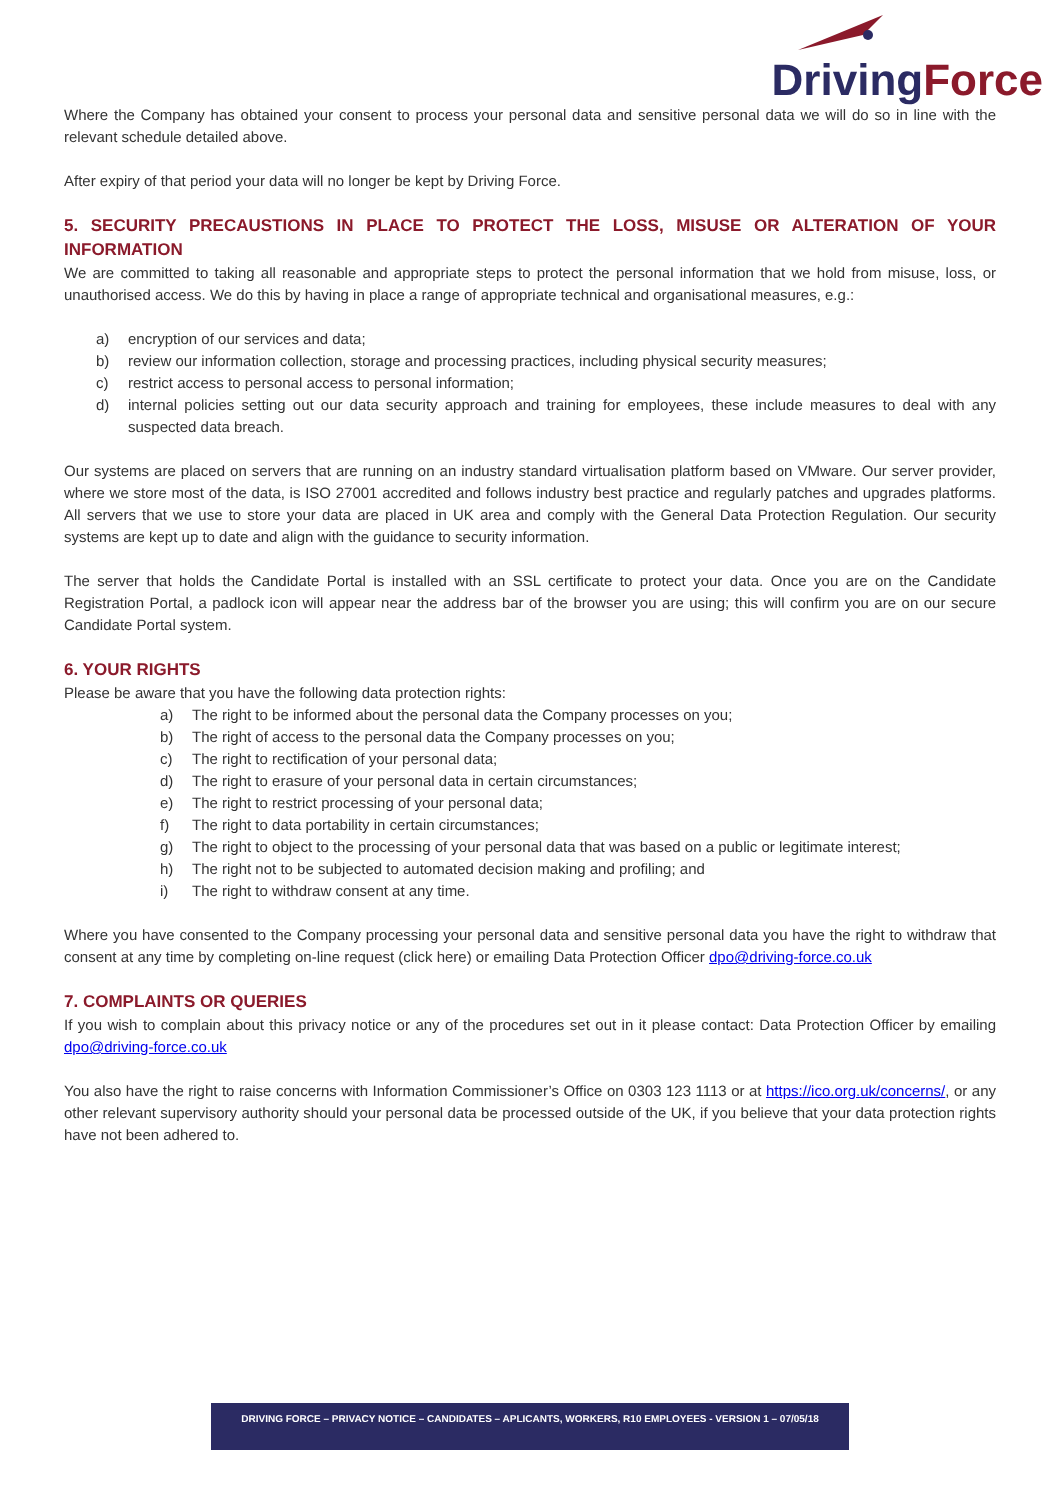Driving Force
Where the Company has obtained your consent to process your personal data and sensitive personal data we will do so in line with the relevant schedule detailed above.
After expiry of that period your data will no longer be kept by Driving Force.
5. SECURITY PRECAUSTIONS IN PLACE TO PROTECT THE LOSS, MISUSE OR ALTERATION OF YOUR INFORMATION
We are committed to taking all reasonable and appropriate steps to protect the personal information that we hold from misuse, loss, or unauthorised access. We do this by having in place a range of appropriate technical and organisational measures, e.g.:
a) encryption of our services and data;
b) review our information collection, storage and processing practices, including physical security measures;
c) restrict access to personal access to personal information;
d) internal policies setting out our data security approach and training for employees, these include measures to deal with any suspected data breach.
Our systems are placed on servers that are running on an industry standard virtualisation platform based on VMware. Our server provider, where we store most of the data, is ISO 27001 accredited and follows industry best practice and regularly patches and upgrades platforms. All servers that we use to store your data are placed in UK area and comply with the General Data Protection Regulation. Our security systems are kept up to date and align with the guidance to security information.
The server that holds the Candidate Portal is installed with an SSL certificate to protect your data. Once you are on the Candidate Registration Portal, a padlock icon will appear near the address bar of the browser you are using; this will confirm you are on our secure Candidate Portal system.
6. YOUR RIGHTS
Please be aware that you have the following data protection rights:
a) The right to be informed about the personal data the Company processes on you;
b) The right of access to the personal data the Company processes on you;
c) The right to rectification of your personal data;
d) The right to erasure of your personal data in certain circumstances;
e) The right to restrict processing of your personal data;
f) The right to data portability in certain circumstances;
g) The right to object to the processing of your personal data that was based on a public or legitimate interest;
h) The right not to be subjected to automated decision making and profiling; and
i) The right to withdraw consent at any time.
Where you have consented to the Company processing your personal data and sensitive personal data you have the right to withdraw that consent at any time by completing on-line request (click here) or emailing Data Protection Officer dpo@driving-force.co.uk
7. COMPLAINTS OR QUERIES
If you wish to complain about this privacy notice or any of the procedures set out in it please contact: Data Protection Officer by emailing dpo@driving-force.co.uk
You also have the right to raise concerns with Information Commissioner’s Office on 0303 123 1113 or at https://ico.org.uk/concerns/, or any other relevant supervisory authority should your personal data be processed outside of the UK, if you believe that your data protection rights have not been adhered to.
DRIVING FORCE – PRIVACY NOTICE – CANDIDATES – APLICANTS, WORKERS, R10 EMPLOYEES - VERSION 1 – 07/05/18